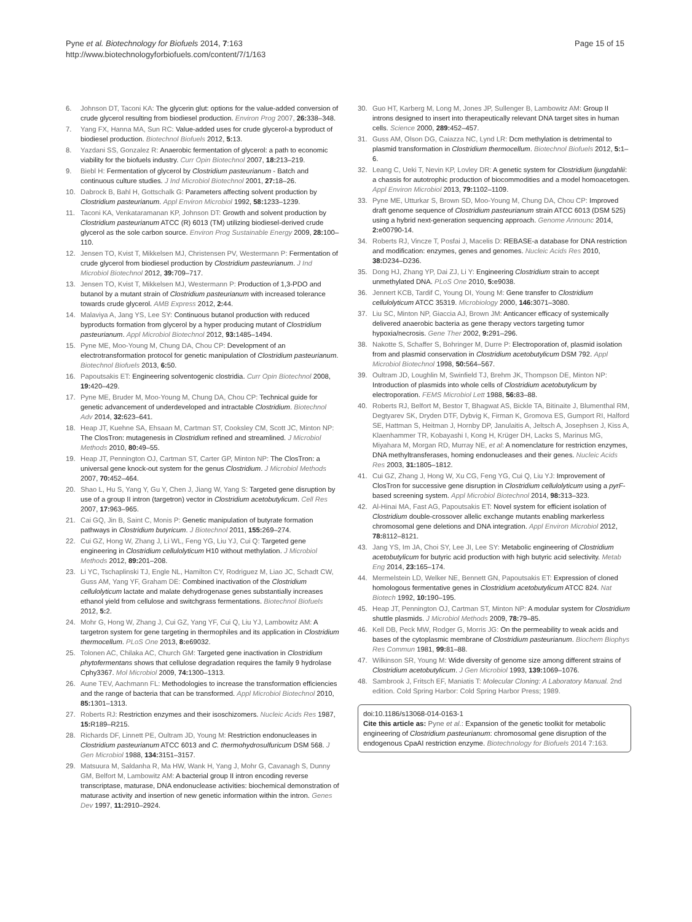Pyne et al. Biotechnology for Biofuels 2014, 7:163
http://www.biotechnologyforbiofuels.com/content/7/1/163
Page 15 of 15
6. Johnson DT, Taconi KA: The glycerin glut: options for the value-added conversion of crude glycerol resulting from biodiesel production. Environ Prog 2007, 26: 338–348.
7. Yang FX, Hanna MA, Sun RC: Value-added uses for crude glycerol-a byproduct of biodiesel production. Biotechnol Biofuels 2012, 5: 13.
8. Yazdani SS, Gonzalez R: Anaerobic fermentation of glycerol: a path to economic viability for the biofuels industry. Curr Opin Biotechnol 2007, 18: 213–219.
9. Biebl H: Fermentation of glycerol by Clostridium pasteurianum - Batch and continuous culture studies. J Ind Microbiol Biotechnol 2001, 27: 18–26.
10. Dabrock B, Bahl H, Gottschalk G: Parameters affecting solvent production by Clostridium pasteurianum. Appl Environ Microbiol 1992, 58: 1233–1239.
11. Taconi KA, Venkataramanan KP, Johnson DT: Growth and solvent production by Clostridium pasteurianum ATCC (R) 6013 (TM) utilizing biodiesel-derived crude glycerol as the sole carbon source. Environ Prog Sustainable Energy 2009, 28: 100–110.
12. Jensen TO, Kvist T, Mikkelsen MJ, Christensen PV, Westermann P: Fermentation of crude glycerol from biodiesel production by Clostridium pasteurianum. J Ind Microbiol Biotechnol 2012, 39: 709–717.
13. Jensen TO, Kvist T, Mikkelsen MJ, Westermann P: Production of 1,3-PDO and butanol by a mutant strain of Clostridium pasteurianum with increased tolerance towards crude glycerol. AMB Express 2012, 2: 44.
14. Malaviya A, Jang YS, Lee SY: Continuous butanol production with reduced byproducts formation from glycerol by a hyper producing mutant of Clostridium pasteurianum. Appl Microbiol Biotechnol 2012, 93: 1485–1494.
15. Pyne ME, Moo-Young M, Chung DA, Chou CP: Development of an electrotransformation protocol for genetic manipulation of Clostridium pasteurianum. Biotechnol Biofuels 2013, 6: 50.
16. Papoutsakis ET: Engineering solventogenic clostridia. Curr Opin Biotechnol 2008, 19: 420–429.
17. Pyne ME, Bruder M, Moo-Young M, Chung DA, Chou CP: Technical guide for genetic advancement of underdeveloped and intractable Clostridium. Biotechnol Adv 2014, 32: 623–641.
18. Heap JT, Kuehne SA, Ehsaan M, Cartman ST, Cooksley CM, Scott JC, Minton NP: The ClosTron: mutagenesis in Clostridium refined and streamlined. J Microbiol Methods 2010, 80: 49–55.
19. Heap JT, Pennington OJ, Cartman ST, Carter GP, Minton NP: The ClosTron: a universal gene knock-out system for the genus Clostridium. J Microbiol Methods 2007, 70: 452–464.
20. Shao L, Hu S, Yang Y, Gu Y, Chen J, Jiang W, Yang S: Targeted gene disruption by use of a group II intron (targetron) vector in Clostridium acetobutylicum. Cell Res 2007, 17: 963–965.
21. Cai GQ, Jin B, Saint C, Monis P: Genetic manipulation of butyrate formation pathways in Clostridium butyricum. J Biotechnol 2011, 155: 269–274.
22. Cui GZ, Hong W, Zhang J, Li WL, Feng YG, Liu YJ, Cui Q: Targeted gene engineering in Clostridium cellulolyticum H10 without methylation. J Microbiol Methods 2012, 89: 201–208.
23. Li YC, Tschaplinski TJ, Engle NL, Hamilton CY, Rodriguez M, Liao JC, Schadt CW, Guss AM, Yang YF, Graham DE: Combined inactivation of the Clostridium cellulolyticum lactate and malate dehydrogenase genes substantially increases ethanol yield from cellulose and switchgrass fermentations. Biotechnol Biofuels 2012, 5: 2.
24. Mohr G, Hong W, Zhang J, Cui GZ, Yang YF, Cui Q, Liu YJ, Lambowitz AM: A targetron system for gene targeting in thermophiles and its application in Clostridium thermocellum. PLoS One 2013, 8: e69032.
25. Tolonen AC, Chilaka AC, Church GM: Targeted gene inactivation in Clostridium phytofermentans shows that cellulose degradation requires the family 9 hydrolase Cphy3367. Mol Microbiol 2009, 74: 1300–1313.
26. Aune TEV, Aachmann FL: Methodologies to increase the transformation efficiencies and the range of bacteria that can be transformed. Appl Microbiol Biotechnol 2010, 85: 1301–1313.
27. Roberts RJ: Restriction enzymes and their isoschizomers. Nucleic Acids Res 1987, 15: R189–R215.
28. Richards DF, Linnett PE, Oultram JD, Young M: Restriction endonucleases in Clostridium pasteurianum ATCC 6013 and C. thermohydrosulfuricum DSM 568. J Gen Microbiol 1988, 134: 3151–3157.
29. Matsuura M, Saldanha R, Ma HW, Wank H, Yang J, Mohr G, Cavanagh S, Dunny GM, Belfort M, Lambowitz AM: A bacterial group II intron encoding reverse transcriptase, maturase, DNA endonuclease activities: biochemical demonstration of maturase activity and insertion of new genetic information within the intron. Genes Dev 1997, 11: 2910–2924.
30. Guo HT, Karberg M, Long M, Jones JP, Sullenger B, Lambowitz AM: Group II introns designed to insert into therapeutically relevant DNA target sites in human cells. Science 2000, 289: 452–457.
31. Guss AM, Olson DG, Caiazza NC, Lynd LR: Dcm methylation is detrimental to plasmid transformation in Clostridium thermocellum. Biotechnol Biofuels 2012, 5: 1–6.
32. Leang C, Ueki T, Nevin KP, Lovley DR: A genetic system for Clostridium ljungdahlii: a chassis for autotrophic production of biocommodities and a model homoacetogen. Appl Environ Microbiol 2013, 79: 1102–1109.
33. Pyne ME, Utturkar S, Brown SD, Moo-Young M, Chung DA, Chou CP: Improved draft genome sequence of Clostridium pasteurianum strain ATCC 6013 (DSM 525) using a hybrid next-generation sequencing approach. Genome Announc 2014, 2: e00790-14.
34. Roberts RJ, Vincze T, Posfai J, Macelis D: REBASE-a database for DNA restriction and modification: enzymes, genes and genomes. Nucleic Acids Res 2010, 38: D234–D236.
35. Dong HJ, Zhang YP, Dai ZJ, Li Y: Engineering Clostridium strain to accept unmethylated DNA. PLoS One 2010, 5: e9038.
36. Jennert KCB, Tardif C, Young DI, Young M: Gene transfer to Clostridium cellulolyticum ATCC 35319. Microbiology 2000, 146: 3071–3080.
37. Liu SC, Minton NP, Giaccia AJ, Brown JM: Anticancer efficacy of systemically delivered anaerobic bacteria as gene therapy vectors targeting tumor hypoxia/necrosis. Gene Ther 2002, 9: 291–296.
38. Nakotte S, Schaffer S, Bohringer M, Durre P: Electroporation of, plasmid isolation from and plasmid conservation in Clostridium acetobutylicum DSM 792. Appl Microbiol Biotechnol 1998, 50: 564–567.
39. Oultram JD, Loughlin M, Swinfield TJ, Brehm JK, Thompson DE, Minton NP: Introduction of plasmids into whole cells of Clostridium acetobutylicum by electroporation. FEMS Microbiol Lett 1988, 56: 83–88.
40. Roberts RJ, Belfort M, Bestor T, Bhagwat AS, Bickle TA, Bitinaite J, Blumenthal RM, Degtyarev SK, Dryden DTF, Dybvig K, Firman K, Gromova ES, Gumport RI, Halford SE, Hattman S, Heitman J, Hornby DP, Janulaitis A, Jeltsch A, Josephsen J, Kiss A, Klaenhammer TR, Kobayashi I, Kong H, Krüger DH, Lacks S, Marinus MG, Miyahara M, Morgan RD, Murray NE, et al: A nomenclature for restriction enzymes, DNA methyltransferases, homing endonucleases and their genes. Nucleic Acids Res 2003, 31: 1805–1812.
41. Cui GZ, Zhang J, Hong W, Xu CG, Feng YG, Cui Q, Liu YJ: Improvement of ClosTron for successive gene disruption in Clostridium cellulolyticum using a pyrF-based screening system. Appl Microbiol Biotechnol 2014, 98: 313–323.
42. Al-Hinai MA, Fast AG, Papoutsakis ET: Novel system for efficient isolation of Clostridium double-crossover allelic exchange mutants enabling markerless chromosomal gene deletions and DNA integration. Appl Environ Microbiol 2012, 78: 8112–8121.
43. Jang YS, Im JA, Choi SY, Lee JI, Lee SY: Metabolic engineering of Clostridium acetobutylicum for butyric acid production with high butyric acid selectivity. Metab Eng 2014, 23: 165–174.
44. Mermelstein LD, Welker NE, Bennett GN, Papoutsakis ET: Expression of cloned homologous fermentative genes in Clostridium acetobutylicum ATCC 824. Nat Biotech 1992, 10: 190–195.
45. Heap JT, Pennington OJ, Cartman ST, Minton NP: A modular system for Clostridium shuttle plasmids. J Microbiol Methods 2009, 78: 79–85.
46. Kell DB, Peck MW, Rodger G, Morris JG: On the permeability to weak acids and bases of the cytoplasmic membrane of Clostridium pasteurianum. Biochem Biophys Res Commun 1981, 99: 81–88.
47. Wilkinson SR, Young M: Wide diversity of genome size among different strains of Clostridium acetobutylicum. J Gen Microbiol 1993, 139: 1069–1076.
48. Sambrook J, Fritsch EF, Maniatis T: Molecular Cloning: A Laboratory Manual. 2nd edition. Cold Spring Harbor: Cold Spring Harbor Press; 1989.
doi:10.1186/s13068-014-0163-1
Cite this article as: Pyne et al.: Expansion of the genetic toolkit for metabolic engineering of Clostridium pasteurianum: chromosomal gene disruption of the endogenous CpaAI restriction enzyme. Biotechnology for Biofuels 2014 7:163.